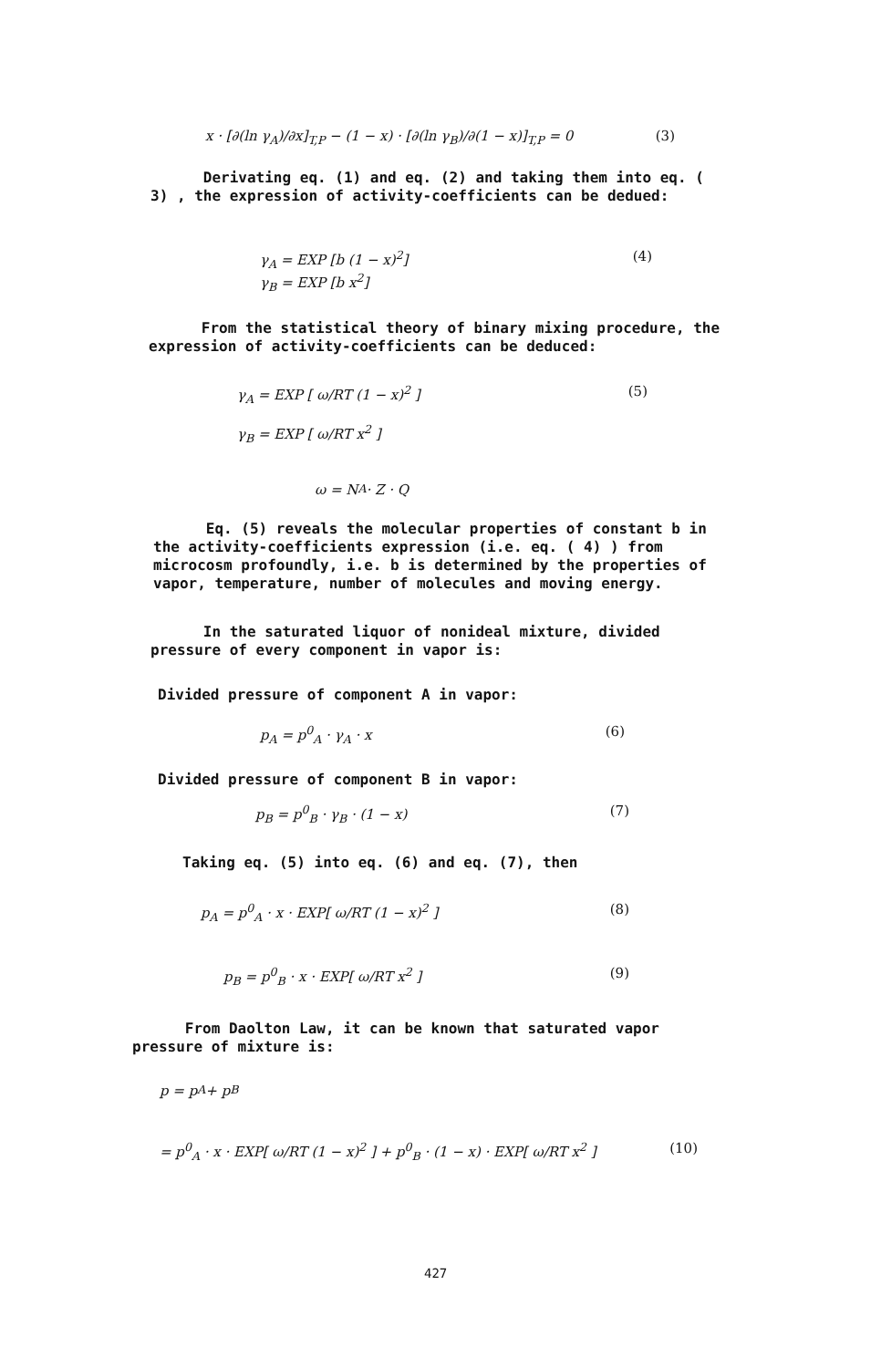x · [∂(ln γ<sub>A</sub>)/∂x]<sub>T,P</sub> − (1 − x) · [∂(ln γ<sub>B</sub>)/∂(1 − x)]<sub>T,P</sub> = 0 (3)
Derivating eq. (1) and eq. (2) and taking them into eq. ( 3) , the expression of activity-coefficients can be dedued:
γ<sub>A</sub> = EXP [b (1 − x)<sup>2</sup>]
γ<sub>B</sub> = EXP [b x<sup>2</sup>] (4)
From the statistical theory of binary mixing procedure, the expression of activity-coefficients can be deduced:
γ<sub>A</sub> = EXP [ ω/RT (1 − x)<sup>2</sup> ]
γ<sub>B</sub> = EXP [ ω/RT x<sup>2</sup> ] (5)
ω = N<sub>A</sub> · Z · Q
Eq. (5) reveals the molecular properties of constant b in the activity-coefficients expression (i.e. eq. ( 4) ) from microcosm profoundly, i.e. b is determined by the properties of vapor, temperature, number of molecules and moving energy.
In the saturated liquor of nonideal mixture, divided pressure of every component in vapor is:
Divided pressure of component A in vapor:
p<sub>A</sub> = p<sup>0</sup><sub>A</sub> · γ<sub>A</sub> · x (6)
Divided pressure of component B in vapor:
p<sub>B</sub> = p<sup>0</sup><sub>B</sub> · γ<sub>B</sub> · (1 − x) (7)
Taking eq. (5) into eq. (6) and eq. (7), then
p<sub>A</sub> = p<sup>0</sup><sub>A</sub> · x · EXP[ ω/RT (1 − x)<sup>2</sup> ] (8)
p<sub>B</sub> = p<sup>0</sup><sub>B</sub> · x · EXP[ ω/RT x<sup>2</sup> ] (9)
From Daolton Law, it can be known that saturated vapor pressure of mixture is:
p = p<sub>A</sub> + p<sub>B</sub>
= p<sup>0</sup><sub>A</sub> · x · EXP[ ω/RT (1 − x)<sup>2</sup> ] + p<sup>0</sup><sub>B</sub> · (1 − x) · EXP[ ω/RT x<sup>2</sup> ] (10)
427